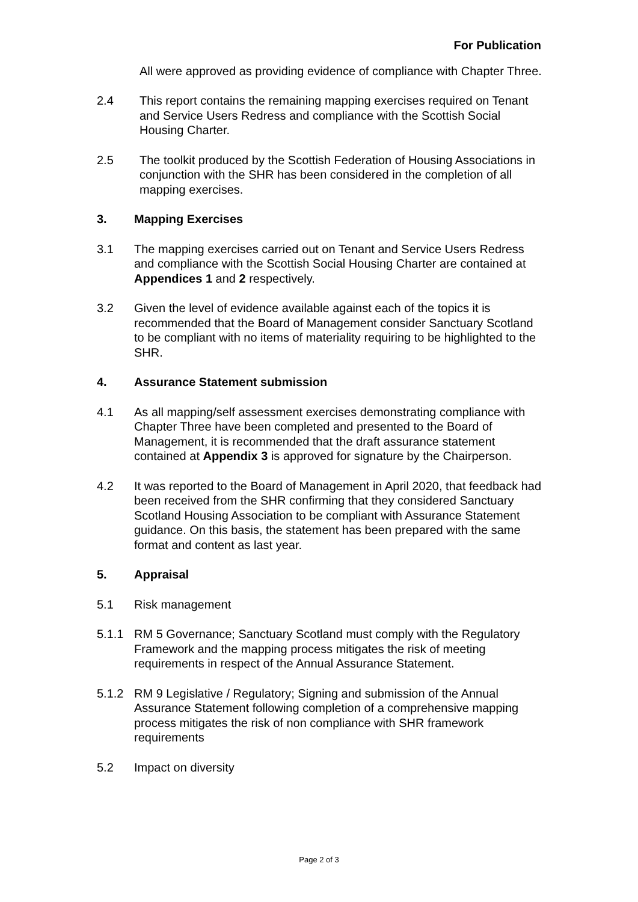For Publication
All were approved as providing evidence of compliance with Chapter Three.
2.4 This report contains the remaining mapping exercises required on Tenant and Service Users Redress and compliance with the Scottish Social Housing Charter.
2.5 The toolkit produced by the Scottish Federation of Housing Associations in conjunction with the SHR has been considered in the completion of all mapping exercises.
3. Mapping Exercises
3.1 The mapping exercises carried out on Tenant and Service Users Redress and compliance with the Scottish Social Housing Charter are contained at Appendices 1 and 2 respectively.
3.2 Given the level of evidence available against each of the topics it is recommended that the Board of Management consider Sanctuary Scotland to be compliant with no items of materiality requiring to be highlighted to the SHR.
4. Assurance Statement submission
4.1 As all mapping/self assessment exercises demonstrating compliance with Chapter Three have been completed and presented to the Board of Management, it is recommended that the draft assurance statement contained at Appendix 3 is approved for signature by the Chairperson.
4.2 It was reported to the Board of Management in April 2020, that feedback had been received from the SHR confirming that they considered Sanctuary Scotland Housing Association to be compliant with Assurance Statement guidance. On this basis, the statement has been prepared with the same format and content as last year.
5. Appraisal
5.1 Risk management
5.1.1 RM 5 Governance; Sanctuary Scotland must comply with the Regulatory Framework and the mapping process mitigates the risk of meeting requirements in respect of the Annual Assurance Statement.
5.1.2 RM 9 Legislative / Regulatory; Signing and submission of the Annual Assurance Statement following completion of a comprehensive mapping process mitigates the risk of non compliance with SHR framework requirements
5.2 Impact on diversity
Page 2 of 3